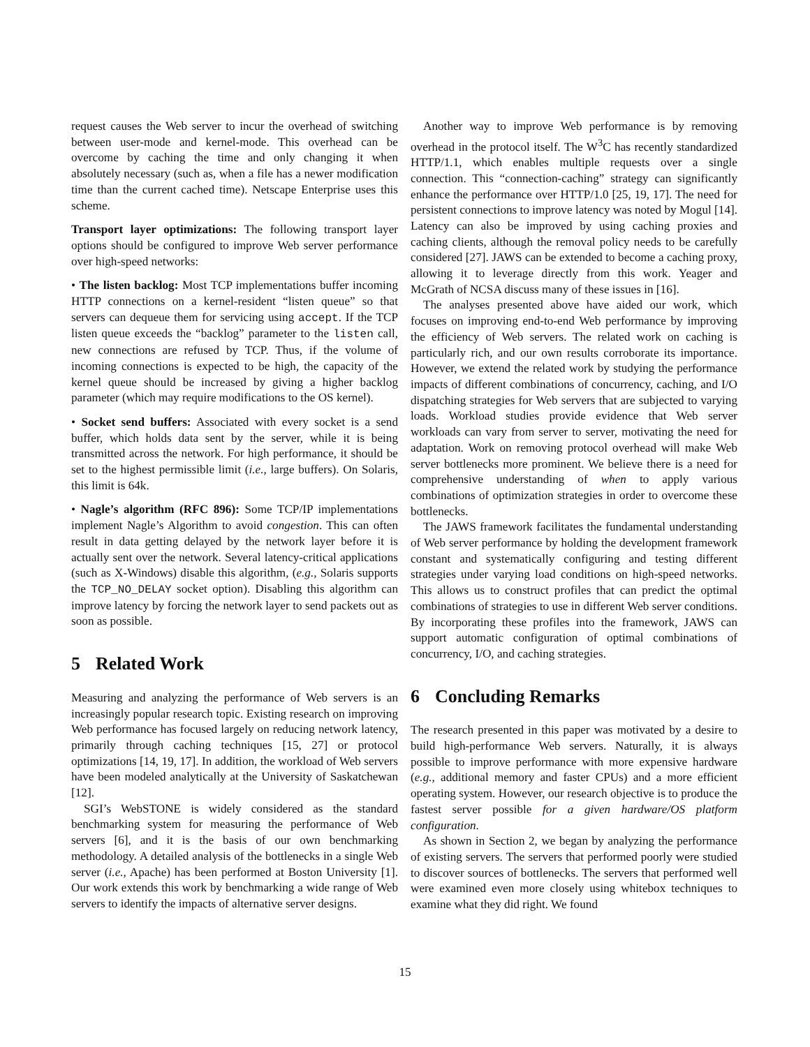request causes the Web server to incur the overhead of switching between user-mode and kernel-mode. This overhead can be overcome by caching the time and only changing it when absolutely necessary (such as, when a file has a newer modification time than the current cached time). Netscape Enterprise uses this scheme.
Transport layer optimizations: The following transport layer options should be configured to improve Web server performance over high-speed networks:
• The listen backlog: Most TCP implementations buffer incoming HTTP connections on a kernel-resident “listen queue” so that servers can dequeue them for servicing using accept. If the TCP listen queue exceeds the “backlog” parameter to the listen call, new connections are refused by TCP. Thus, if the volume of incoming connections is expected to be high, the capacity of the kernel queue should be increased by giving a higher backlog parameter (which may require modifications to the OS kernel).
• Socket send buffers: Associated with every socket is a send buffer, which holds data sent by the server, while it is being transmitted across the network. For high performance, it should be set to the highest permissible limit (i.e., large buffers). On Solaris, this limit is 64k.
• Nagle’s algorithm (RFC 896): Some TCP/IP implementations implement Nagle’s Algorithm to avoid congestion. This can often result in data getting delayed by the network layer before it is actually sent over the network. Several latency-critical applications (such as X-Windows) disable this algorithm, (e.g., Solaris supports the TCP_NO_DELAY socket option). Disabling this algorithm can improve latency by forcing the network layer to send packets out as soon as possible.
5 Related Work
Measuring and analyzing the performance of Web servers is an increasingly popular research topic. Existing research on improving Web performance has focused largely on reducing network latency, primarily through caching techniques [15, 27] or protocol optimizations [14, 19, 17]. In addition, the workload of Web servers have been modeled analytically at the University of Saskatchewan [12].
SGI’s WebSTONE is widely considered as the standard benchmarking system for measuring the performance of Web servers [6], and it is the basis of our own benchmarking methodology. A detailed analysis of the bottlenecks in a single Web server (i.e., Apache) has been performed at Boston University [1]. Our work extends this work by benchmarking a wide range of Web servers to identify the impacts of alternative server designs.
Another way to improve Web performance is by removing overhead in the protocol itself. The W<sup>3</sup>C has recently standardized HTTP/1.1, which enables multiple requests over a single connection. This “connection-caching” strategy can significantly enhance the performance over HTTP/1.0 [25, 19, 17]. The need for persistent connections to improve latency was noted by Mogul [14]. Latency can also be improved by using caching proxies and caching clients, although the removal policy needs to be carefully considered [27]. JAWS can be extended to become a caching proxy, allowing it to leverage directly from this work. Yeager and McGrath of NCSA discuss many of these issues in [16].
The analyses presented above have aided our work, which focuses on improving end-to-end Web performance by improving the efficiency of Web servers. The related work on caching is particularly rich, and our own results corroborate its importance. However, we extend the related work by studying the performance impacts of different combinations of concurrency, caching, and I/O dispatching strategies for Web servers that are subjected to varying loads. Workload studies provide evidence that Web server workloads can vary from server to server, motivating the need for adaptation. Work on removing protocol overhead will make Web server bottlenecks more prominent. We believe there is a need for comprehensive understanding of when to apply various combinations of optimization strategies in order to overcome these bottlenecks.
The JAWS framework facilitates the fundamental understanding of Web server performance by holding the development framework constant and systematically configuring and testing different strategies under varying load conditions on high-speed networks. This allows us to construct profiles that can predict the optimal combinations of strategies to use in different Web server conditions. By incorporating these profiles into the framework, JAWS can support automatic configuration of optimal combinations of concurrency, I/O, and caching strategies.
6 Concluding Remarks
The research presented in this paper was motivated by a desire to build high-performance Web servers. Naturally, it is always possible to improve performance with more expensive hardware (e.g., additional memory and faster CPUs) and a more efficient operating system. However, our research objective is to produce the fastest server possible for a given hardware/OS platform configuration.
As shown in Section 2, we began by analyzing the performance of existing servers. The servers that performed poorly were studied to discover sources of bottlenecks. The servers that performed well were examined even more closely using whitebox techniques to examine what they did right. We found
15